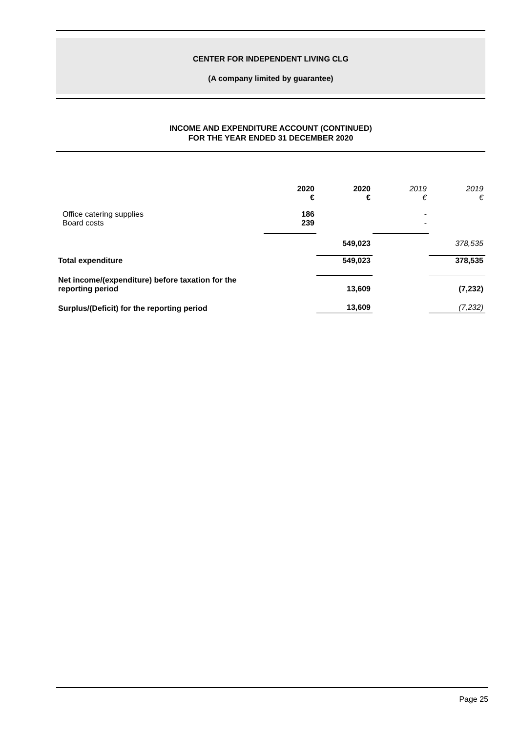CENTER FOR INDEPENDENT LIVING CLG
(A company limited by guarantee)
INCOME AND EXPENDITURE ACCOUNT (CONTINUED)
FOR THE YEAR ENDED 31 DECEMBER 2020
| | 2020 € | 2020 € | 2019 € | 2019 € |
| Office catering supplies Board costs | 186 239 | | - - | |
| | | 549,023 | | 378,535 |
| Total expenditure | | 549,023 | | 378,535 |
| Net income/(expenditure) before taxation for the reporting period | | 13,609 | | (7,232) |
| Surplus/(Deficit) for the reporting period | | 13,609 | | (7,232) |
Page 25